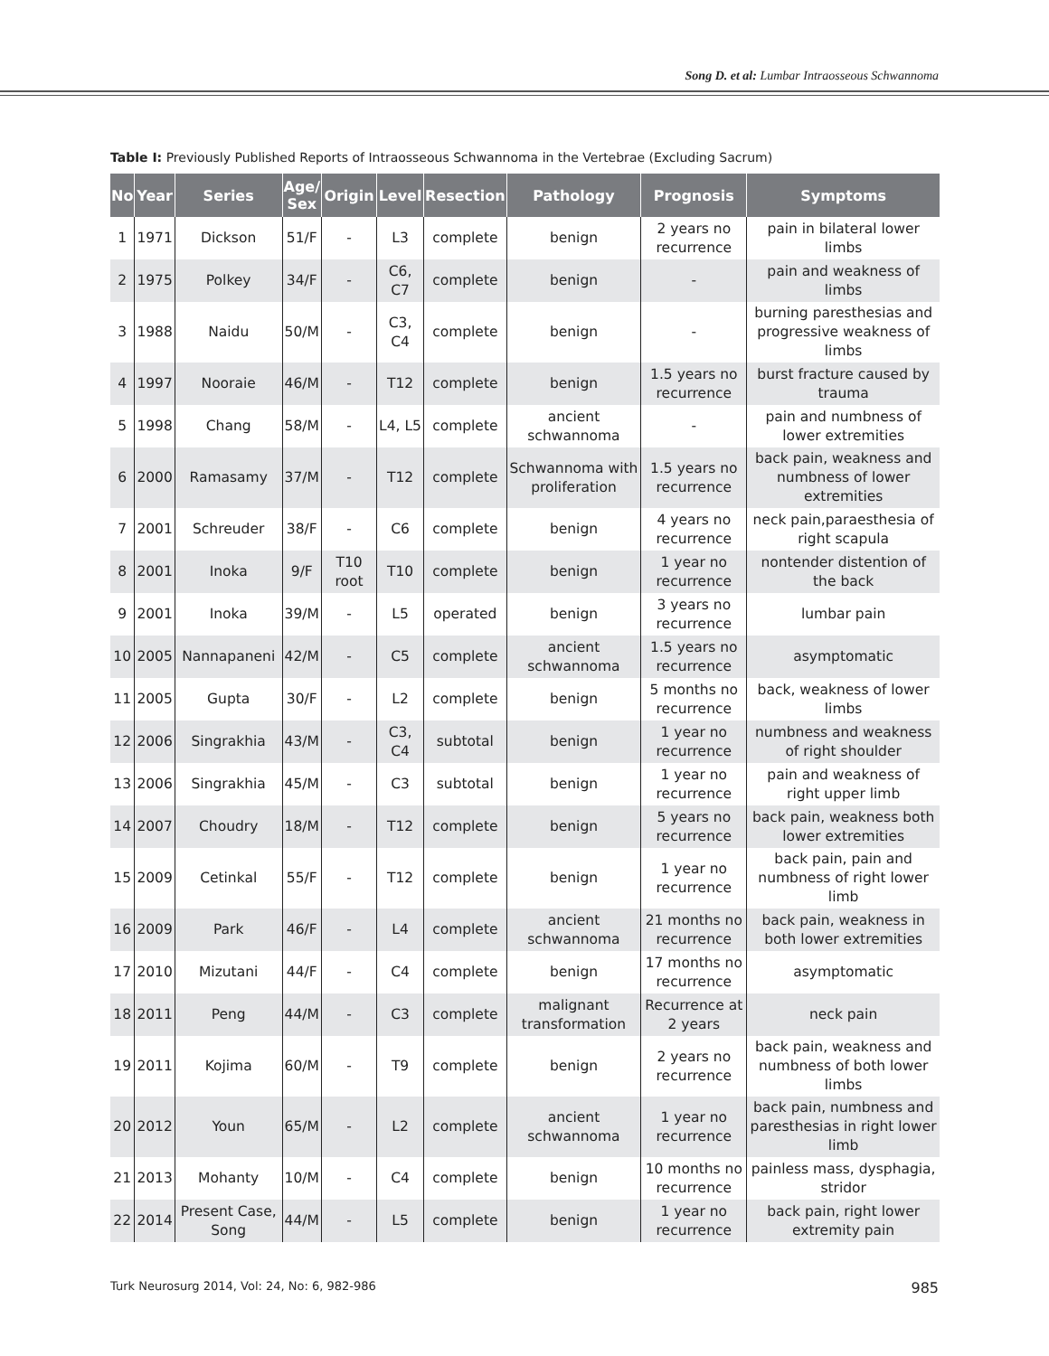Song D. et al: Lumbar Intraosseous Schwannoma
Table I: Previously Published Reports of Intraosseous Schwannoma in the Vertebrae (Excluding Sacrum)
| No | Year | Series | Age/ Sex | Origin | Level | Resection | Pathology | Prognosis | Symptoms |
| --- | --- | --- | --- | --- | --- | --- | --- | --- | --- |
| 1 | 1971 | Dickson | 51/F | - | L3 | complete | benign | 2 years no recurrence | pain in bilateral lower limbs |
| 2 | 1975 | Polkey | 34/F | - | C6, C7 | complete | benign | - | pain and weakness of limbs |
| 3 | 1988 | Naidu | 50/M | - | C3, C4 | complete | benign | - | burning paresthesias and progressive weakness of limbs |
| 4 | 1997 | Nooraie | 46/M | - | T12 | complete | benign | 1.5 years no recurrence | burst fracture caused by trauma |
| 5 | 1998 | Chang | 58/M | - | L4, L5 | complete | ancient schwannoma | - | pain and numbness of lower extremities |
| 6 | 2000 | Ramasamy | 37/M | - | T12 | complete | Schwannoma with proliferation | 1.5 years no recurrence | back pain, weakness and numbness of lower extremities |
| 7 | 2001 | Schreuder | 38/F | - | C6 | complete | benign | 4 years no recurrence | neck pain,paraesthesia of right scapula |
| 8 | 2001 | Inoka | 9/F | T10 root | T10 | complete | benign | 1 year no recurrence | nontender distention of the back |
| 9 | 2001 | Inoka | 39/M | - | L5 | operated | benign | 3 years no recurrence | lumbar pain |
| 10 | 2005 | Nannapaneni | 42/M | - | C5 | complete | ancient schwannoma | 1.5 years no recurrence | asymptomatic |
| 11 | 2005 | Gupta | 30/F | - | L2 | complete | benign | 5 months no recurrence | back, weakness of lower limbs |
| 12 | 2006 | Singrakhia | 43/M | - | C3, C4 | subtotal | benign | 1 year no recurrence | numbness and weakness of right shoulder |
| 13 | 2006 | Singrakhia | 45/M | - | C3 | subtotal | benign | 1 year no recurrence | pain and weakness of right upper limb |
| 14 | 2007 | Choudry | 18/M | - | T12 | complete | benign | 5 years no recurrence | back pain, weakness both lower extremities |
| 15 | 2009 | Cetinkal | 55/F | - | T12 | complete | benign | 1 year no recurrence | back pain, pain and numbness of right lower limb |
| 16 | 2009 | Park | 46/F | - | L4 | complete | ancient schwannoma | 21 months no recurrence | back pain, weakness in both lower extremities |
| 17 | 2010 | Mizutani | 44/F | - | C4 | complete | benign | 17 months no recurrence | asymptomatic |
| 18 | 2011 | Peng | 44/M | - | C3 | complete | malignant transformation | Recurrence at 2 years | neck pain |
| 19 | 2011 | Kojima | 60/M | - | T9 | complete | benign | 2 years no recurrence | back pain, weakness and numbness of both lower limbs |
| 20 | 2012 | Youn | 65/M | - | L2 | complete | ancient schwannoma | 1 year no recurrence | back pain, numbness and paresthesias in right lower limb |
| 21 | 2013 | Mohanty | 10/M | - | C4 | complete | benign | 10 months no recurrence | painless mass, dysphagia, stridor |
| 22 | 2014 | Present Case, Song | 44/M | - | L5 | complete | benign | 1 year no recurrence | back pain, right lower extremity pain |
Turk Neurosurg 2014, Vol: 24, No: 6, 982-986 985